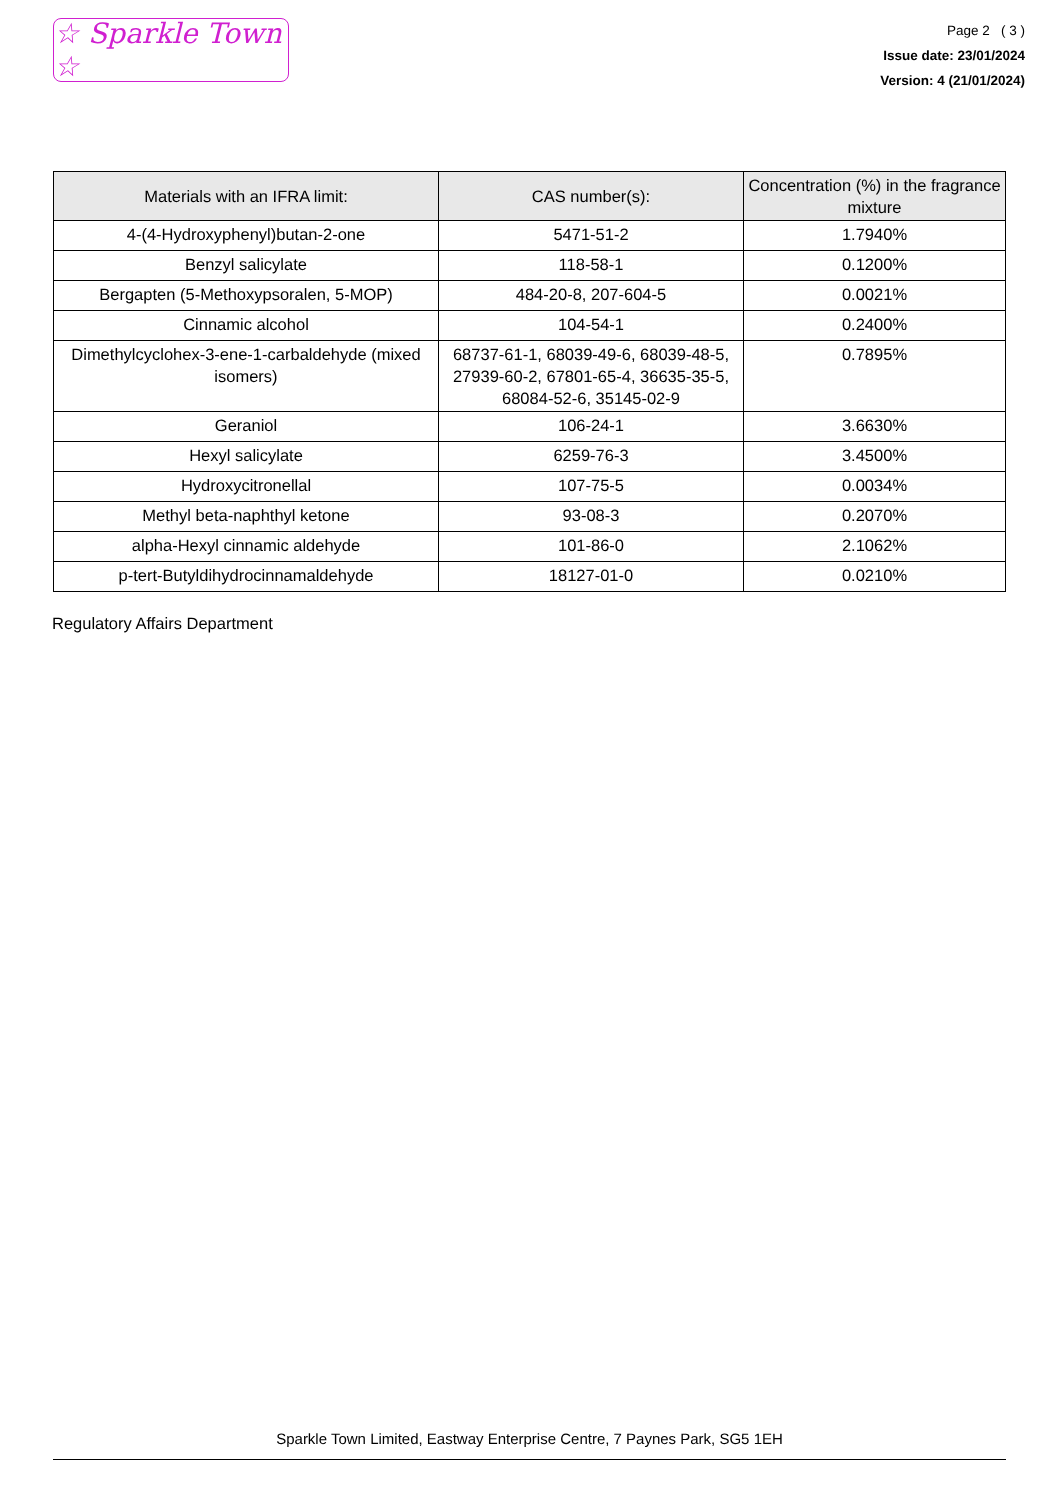☆ Sparkle Town ☆
Page 2 ( 3 )
Issue date: 23/01/2024
Version: 4 (21/01/2024)
| Materials with an IFRA limit: | CAS number(s): | Concentration (%) in the fragrance mixture |
| --- | --- | --- |
| 4-(4-Hydroxyphenyl)butan-2-one | 5471-51-2 | 1.7940% |
| Benzyl salicylate | 118-58-1 | 0.1200% |
| Bergapten (5-Methoxypsoralen, 5-MOP) | 484-20-8, 207-604-5 | 0.0021% |
| Cinnamic alcohol | 104-54-1 | 0.2400% |
| Dimethylcyclohex-3-ene-1-carbaldehyde (mixed isomers) | 68737-61-1, 68039-49-6, 68039-48-5, 27939-60-2, 67801-65-4, 36635-35-5, 68084-52-6, 35145-02-9 | 0.7895% |
| Geraniol | 106-24-1 | 3.6630% |
| Hexyl salicylate | 6259-76-3 | 3.4500% |
| Hydroxycitronellal | 107-75-5 | 0.0034% |
| Methyl beta-naphthyl ketone | 93-08-3 | 0.2070% |
| alpha-Hexyl cinnamic aldehyde | 101-86-0 | 2.1062% |
| p-tert-Butyldihydrocinnamaldehyde | 18127-01-0 | 0.0210% |
Regulatory Affairs Department
Sparkle Town Limited, Eastway Enterprise Centre, 7 Paynes Park, SG5 1EH